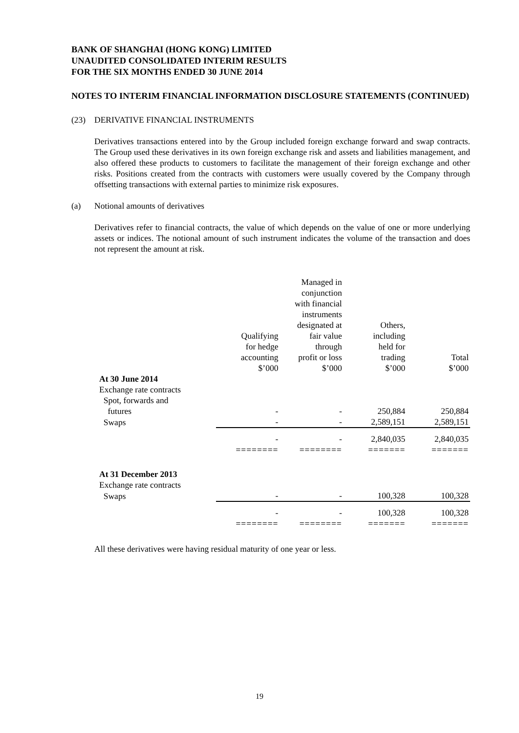BANK OF SHANGHAI (HONG KONG) LIMITED
UNAUDITED CONSOLIDATED INTERIM RESULTS
FOR THE SIX MONTHS ENDED 30 JUNE 2014
NOTES TO INTERIM FINANCIAL INFORMATION DISCLOSURE STATEMENTS (CONTINUED)
(23) DERIVATIVE FINANCIAL INSTRUMENTS
Derivatives transactions entered into by the Group included foreign exchange forward and swap contracts. The Group used these derivatives in its own foreign exchange risk and assets and liabilities management, and also offered these products to customers to facilitate the management of their foreign exchange and other risks. Positions created from the contracts with customers were usually covered by the Company through offsetting transactions with external parties to minimize risk exposures.
(a) Notional amounts of derivatives
Derivatives refer to financial contracts, the value of which depends on the value of one or more underlying assets or indices. The notional amount of such instrument indicates the volume of the transaction and does not represent the amount at risk.
| | Qualifying for hedge accounting $’000 | Managed in conjunction with financial instruments designated at fair value through profit or loss $’000 | Others, including held for trading $’000 | Total $’000 |
| At 30 June 2014 | | | | |
| Exchange rate contracts | | | | |
| Spot, forwards and | | | | |
| futures | - | - | 250,884 | 250,884 |
| Swaps | - | - | 2,589,151 | 2,589,151 |
| | - | - | 2,840,035 | 2,840,035 |
| | ======== | ======== | ======= | ======= |
| At 31 December 2013 | | | | |
| Exchange rate contracts | | | | |
| Swaps | - | - | 100,328 | 100,328 |
| | - | - | 100,328 | 100,328 |
| | ======== | ======== | ======= | ======= |
All these derivatives were having residual maturity of one year or less.
19